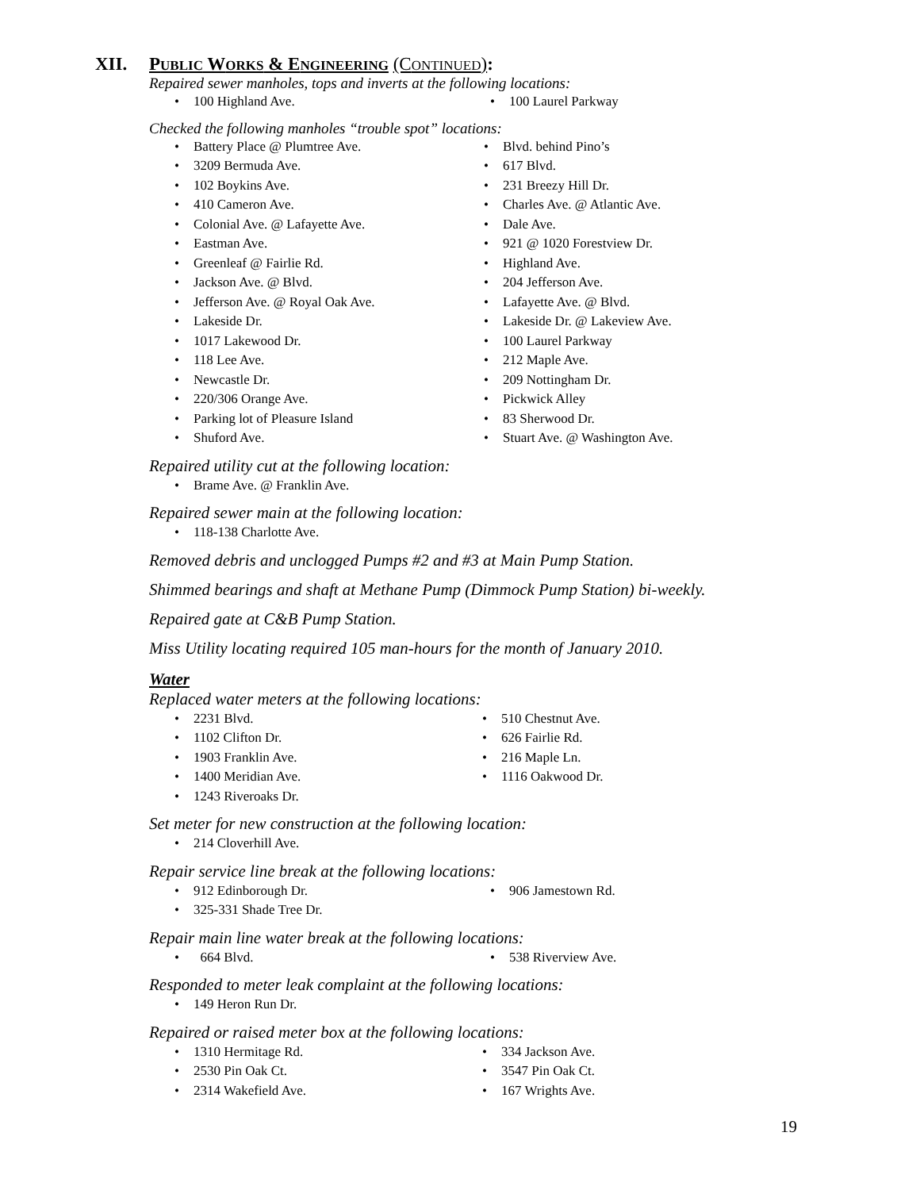XII. PUBLIC WORKS & ENGINEERING (CONTINUED):
Repaired sewer manholes, tops and inverts at the following locations:
• 100 Highland Ave.
• 100 Laurel Parkway
Checked the following manholes “trouble spot” locations:
• Battery Place @ Plumtree Ave.
• Blvd. behind Pino’s
• 3209 Bermuda Ave.
• 617 Blvd.
• 102 Boykins Ave.
• 231 Breezy Hill Dr.
• 410 Cameron Ave.
• Charles Ave. @ Atlantic Ave.
• Colonial Ave. @ Lafayette Ave.
• Dale Ave.
• Eastman Ave.
• 921 @ 1020 Forestview Dr.
• Greenleaf @ Fairlie Rd.
• Highland Ave.
• Jackson Ave. @ Blvd.
• 204 Jefferson Ave.
• Jefferson Ave. @ Royal Oak Ave.
• Lafayette Ave. @ Blvd.
• Lakeside Dr.
• Lakeside Dr. @ Lakeview Ave.
• 1017 Lakewood Dr.
• 100 Laurel Parkway
• 118 Lee Ave.
• 212 Maple Ave.
• Newcastle Dr.
• 209 Nottingham Dr.
• 220/306 Orange Ave.
• Pickwick Alley
• Parking lot of Pleasure Island
• 83 Sherwood Dr.
• Shuford Ave.
• Stuart Ave. @ Washington Ave.
Repaired utility cut at the following location:
• Brame Ave. @ Franklin Ave.
Repaired sewer main at the following location:
• 118-138 Charlotte Ave.
Removed debris and unclogged Pumps #2 and #3 at Main Pump Station.
Shimmed bearings and shaft at Methane Pump (Dimmock Pump Station) bi-weekly.
Repaired gate at C&B Pump Station.
Miss Utility locating required 105 man-hours for the month of January 2010.
Water
Replaced water meters at the following locations:
• 2231 Blvd.
• 510 Chestnut Ave.
• 1102 Clifton Dr.
• 626 Fairlie Rd.
• 1903 Franklin Ave.
• 216 Maple Ln.
• 1400 Meridian Ave.
• 1116 Oakwood Dr.
• 1243 Riveroaks Dr.
Set meter for new construction at the following location:
• 214 Cloverhill Ave.
Repair service line break at the following locations:
• 912 Edinborough Dr.
• 906 Jamestown Rd.
• 325-331 Shade Tree Dr.
Repair main line water break at the following locations:
• 664 Blvd.
• 538 Riverview Ave.
Responded to meter leak complaint at the following locations:
• 149 Heron Run Dr.
Repaired or raised meter box at the following locations:
• 1310 Hermitage Rd.
• 334 Jackson Ave.
• 2530 Pin Oak Ct.
• 3547 Pin Oak Ct.
• 2314 Wakefield Ave.
• 167 Wrights Ave.
19